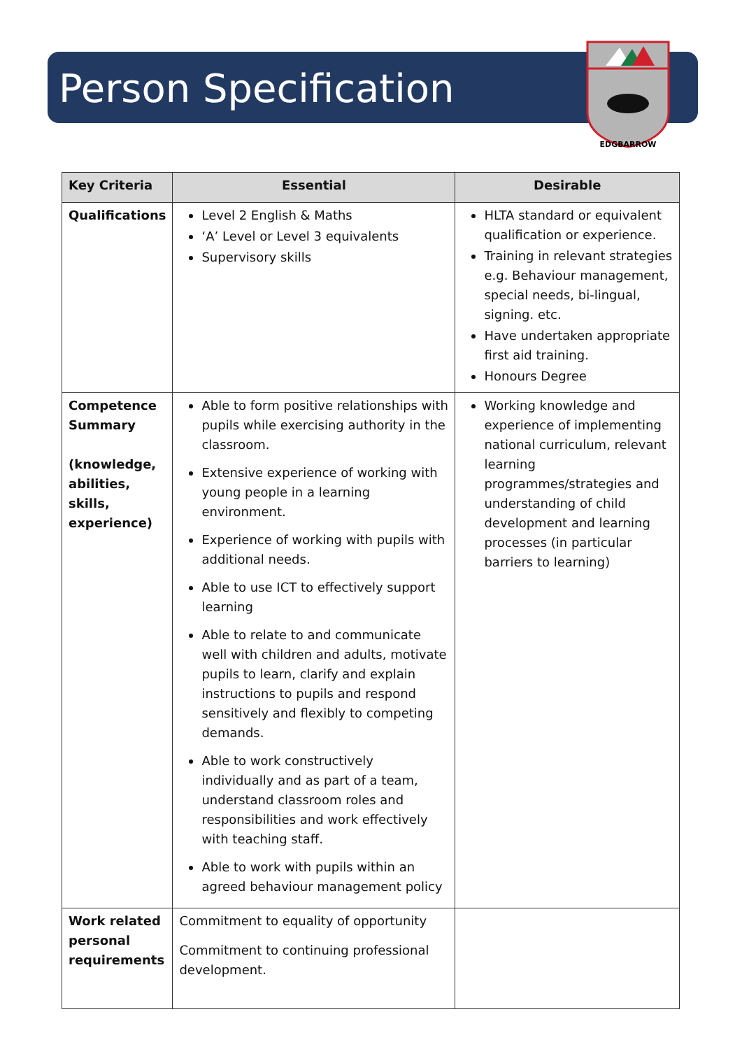Person Specification
EDGBARROW
| Key Criteria | Essential | Desirable |
| --- | --- | --- |
| Qualifications | Level 2 English & Maths ‘A’ Level or Level 3 equivalents Supervisory skills | HLTA standard or equivalent qualification or experience. Training in relevant strategies e.g. Behaviour management, special needs, bi-lingual, signing. etc. Have undertaken appropriate first aid training. Honours Degree |
| Competence Summary (knowledge, abilities, skills, experience) | Able to form positive relationships with pupils while exercising authority in the classroom. Extensive experience of working with young people in a learning environment. Experience of working with pupils with additional needs. Able to use ICT to effectively support learning Able to relate to and communicate well with children and adults, motivate pupils to learn, clarify and explain instructions to pupils and respond sensitively and flexibly to competing demands. Able to work constructively individually and as part of a team, understand classroom roles and responsibilities and work effectively with teaching staff. Able to work with pupils within an agreed behaviour management policy | Working knowledge and experience of implementing national curriculum, relevant learning programmes/strategies and understanding of child development and learning processes (in particular barriers to learning) |
| Work related personal requirements | Commitment to equality of opportunity Commitment to continuing professional development. | |